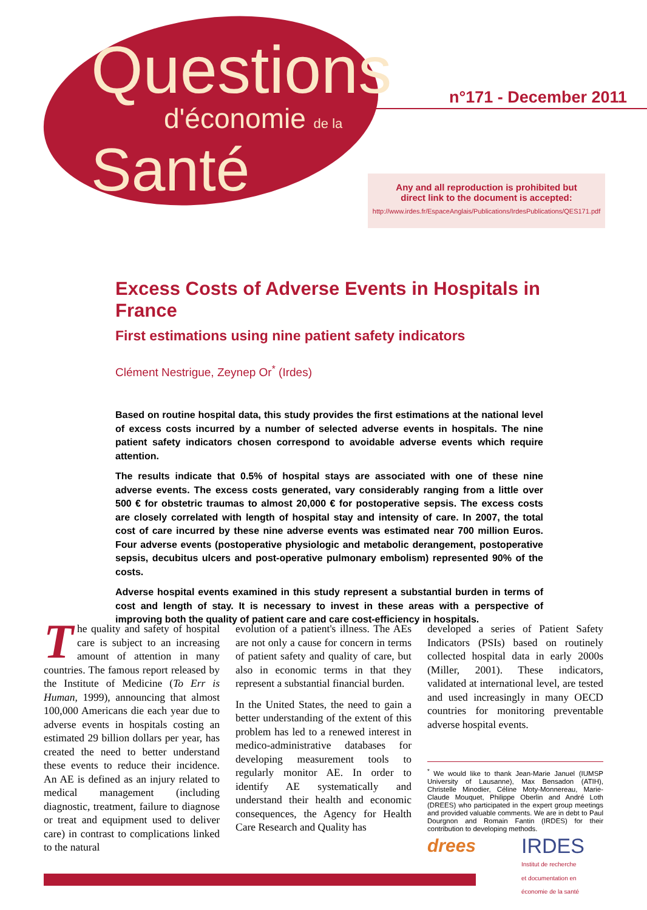Questions
d'économie de la
Santé
n°171 - December 2011
Any and all reproduction is prohibited but
direct link to the document is accepted:
http://www.irdes.fr/EspaceAnglais/Publications/IrdesPublications/QES171.pdf
Excess Costs of Adverse Events in Hospitals in France
First estimations using nine patient safety indicators
Clément Nestrigue, Zeynep Or<sup>*</sup> (Irdes)
Based on routine hospital data, this study provides the first estimations at the national level of excess costs incurred by a number of selected adverse events in hospitals. The nine patient safety indicators chosen correspond to avoidable adverse events which require attention.
The results indicate that 0.5% of hospital stays are associated with one of these nine adverse events. The excess costs generated, vary considerably ranging from a little over 500 € for obstetric traumas to almost 20,000 € for postoperative sepsis. The excess costs are closely correlated with length of hospital stay and intensity of care. In 2007, the total cost of care incurred by these nine adverse events was estimated near 700 million Euros. Four adverse events (postoperative physiologic and metabolic derangement, postoperative sepsis, decubitus ulcers and post-operative pulmonary embolism) represented 90% of the costs.
Adverse hospital events examined in this study represent a substantial burden in terms of cost and length of stay. It is necessary to invest in these areas with a perspective of improving both the quality of patient care and care cost-efficiency in hospitals.
The quality and safety of hospital care is subject to an increasing amount of attention in many countries. The famous report released by the Institute of Medicine (To Err is Human, 1999), announcing that almost 100,000 Americans die each year due to adverse events in hospitals costing an estimated 29 billion dollars per year, has created the need to better understand these events to reduce their incidence. An AE is defined as an injury related to medical management (including diagnostic, treatment, failure to diagnose or treat and equipment used to deliver care) in contrast to complications linked to the natural
evolution of a patient's illness. The AEs are not only a cause for concern in terms of patient safety and quality of care, but also in economic terms in that they represent a substantial financial burden.
In the United States, the need to gain a better understanding of the extent of this problem has led to a renewed interest in medico-administrative databases for developing measurement tools to regularly monitor AE. In order to identify AE systematically and understand their health and economic consequences, the Agency for Health Care Research and Quality has
developed a series of Patient Safety Indicators (PSIs) based on routinely collected hospital data in early 2000s (Miller, 2001). These indicators, validated at international level, are tested and used increasingly in many OECD countries for monitoring preventable adverse hospital events.
<sup>*</sup> We would like to thank Jean-Marie Januel (IUMSP University of Lausanne), Max Bensadon (ATIH), Christelle Minodier, Céline Moty-Monnereau, Marie-Claude Mouquet, Philippe Oberlin and André Loth (DREES) who participated in the expert group meetings and provided valuable comments. We are in debt to Paul Dourgnon and Romain Fantin (IRDES) for their contribution to developing methods.
drees IRDES
Institut de recherche
et documentation en
économie de la santé